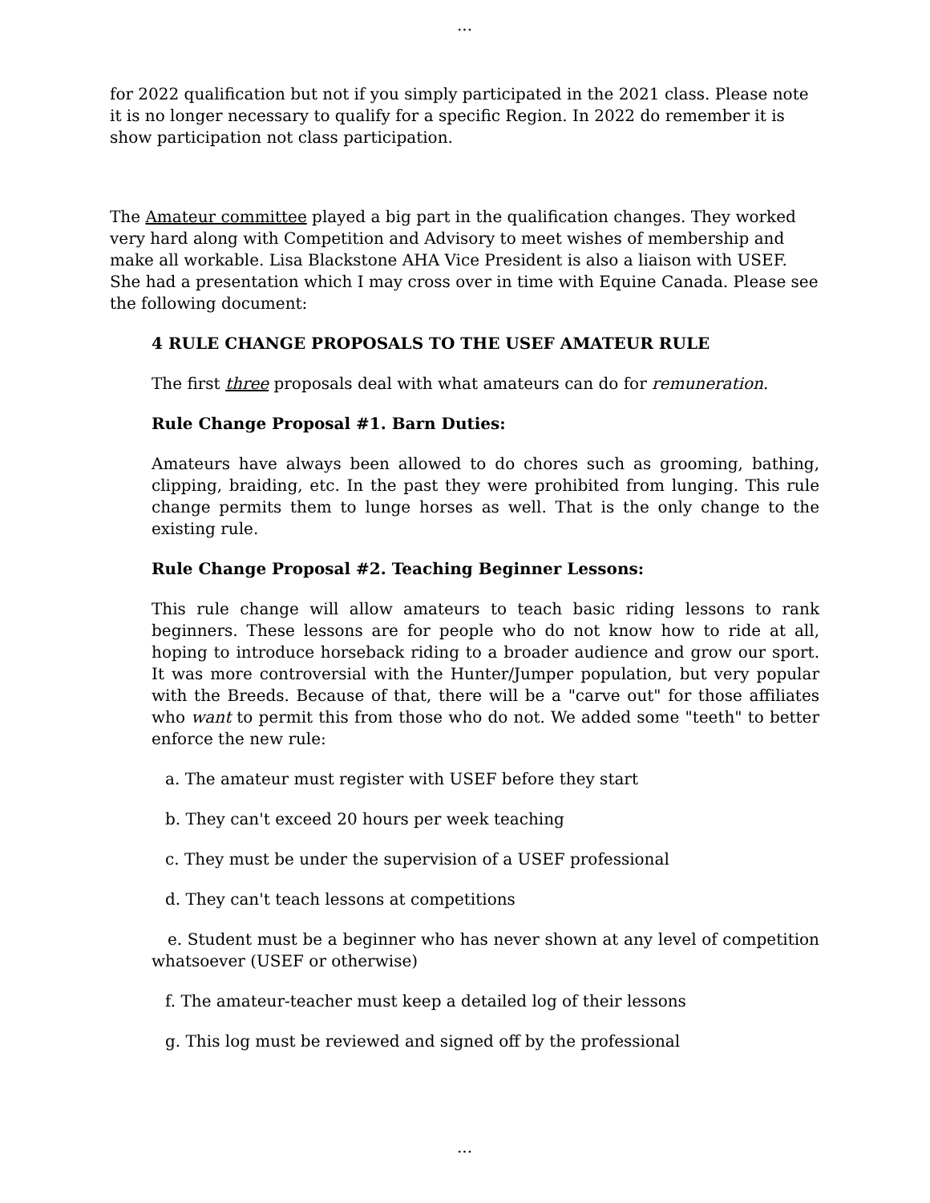...
for 2022 qualification but not if you simply participated in the 2021 class. Please note it is no longer necessary to qualify for a specific Region. In 2022 do remember it is show participation not class participation.
The Amateur committee played a big part in the qualification changes. They worked very hard along with Competition and Advisory to meet wishes of membership and make all workable. Lisa Blackstone AHA Vice President is also a liaison with USEF. She had a presentation which I may cross over in time with Equine Canada. Please see the following document:
4 RULE CHANGE PROPOSALS TO THE USEF AMATEUR RULE
The first three proposals deal with what amateurs can do for remuneration.
Rule Change Proposal #1. Barn Duties:
Amateurs have always been allowed to do chores such as grooming, bathing, clipping, braiding, etc. In the past they were prohibited from lunging. This rule change permits them to lunge horses as well. That is the only change to the existing rule.
Rule Change Proposal #2. Teaching Beginner Lessons:
This rule change will allow amateurs to teach basic riding lessons to rank beginners. These lessons are for people who do not know how to ride at all, hoping to introduce horseback riding to a broader audience and grow our sport. It was more controversial with the Hunter/Jumper population, but very popular with the Breeds. Because of that, there will be a "carve out" for those affiliates who want to permit this from those who do not. We added some "teeth" to better enforce the new rule:
a. The amateur must register with USEF before they start
b. They can't exceed 20 hours per week teaching
c. They must be under the supervision of a USEF professional
d. They can't teach lessons at competitions
e. Student must be a beginner who has never shown at any level of competition whatsoever (USEF or otherwise)
f. The amateur-teacher must keep a detailed log of their lessons
g. This log must be reviewed and signed off by the professional
...